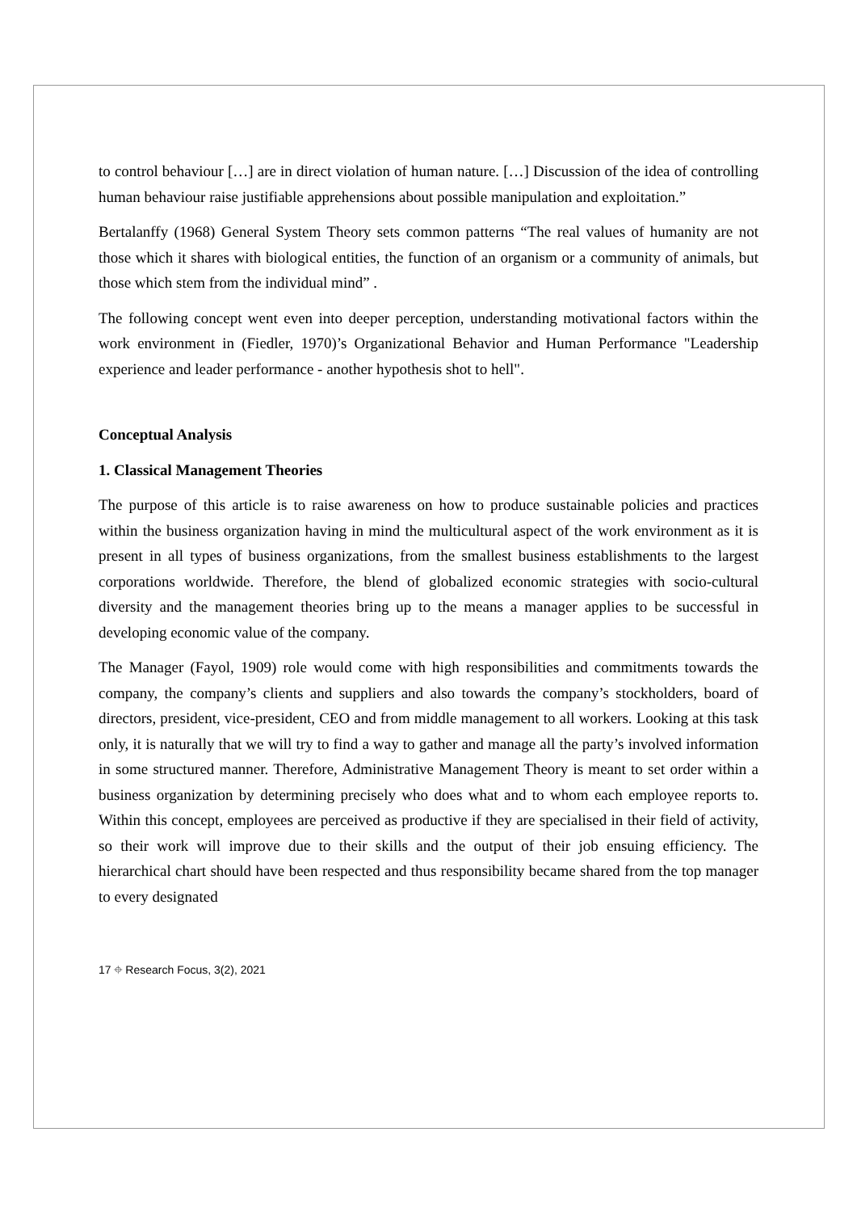to control behaviour […] are in direct violation of human nature. […] Discussion of the idea of controlling human behaviour raise justifiable apprehensions about possible manipulation and exploitation.”
Bertalanffy (1968) General System Theory sets common patterns “The real values of humanity are not those which it shares with biological entities, the function of an organism or a community of animals, but those which stem from the individual mind” .
The following concept went even into deeper perception, understanding motivational factors within the work environment in (Fiedler, 1970)’s Organizational Behavior and Human Performance "Leadership experience and leader performance - another hypothesis shot to hell".
Conceptual Analysis
1. Classical Management Theories
The purpose of this article is to raise awareness on how to produce sustainable policies and practices within the business organization having in mind the multicultural aspect of the work environment as it is present in all types of business organizations, from the smallest business establishments to the largest corporations worldwide. Therefore, the blend of globalized economic strategies with socio-cultural diversity and the management theories bring up to the means a manager applies to be successful in developing economic value of the company.
The Manager (Fayol, 1909) role would come with high responsibilities and commitments towards the company, the company’s clients and suppliers and also towards the company’s stockholders, board of directors, president, vice-president, CEO and from middle management to all workers. Looking at this task only, it is naturally that we will try to find a way to gather and manage all the party’s involved information in some structured manner. Therefore, Administrative Management Theory is meant to set order within a business organization by determining precisely who does what and to whom each employee reports to. Within this concept, employees are perceived as productive if they are specialised in their field of activity, so their work will improve due to their skills and the output of their job ensuing efficiency. The hierarchical chart should have been respected and thus responsibility became shared from the top manager to every designated
17 ⌖ Research Focus, 3(2), 2021